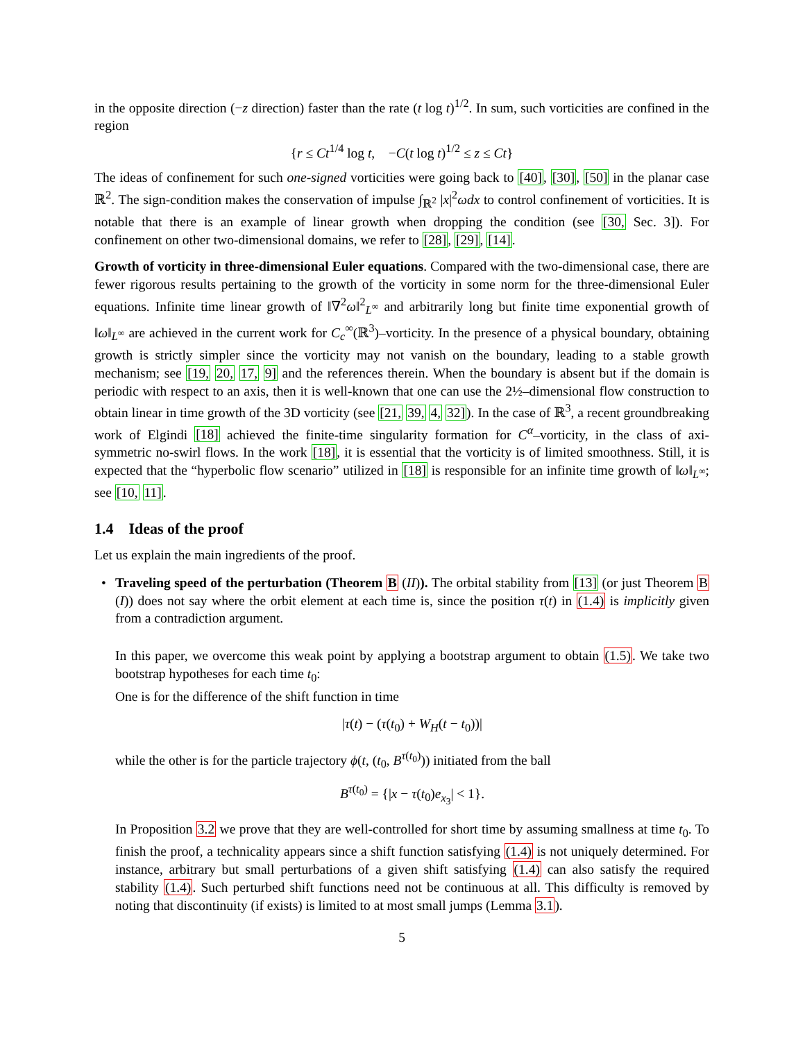in the opposite direction (−z direction) faster than the rate (t log t)<sup>1/2</sup>. In sum, such vorticities are confined in the region
{r ≤ Ct<sup>1/4</sup> log t, −C(t log t)<sup>1/2</sup> ≤ z ≤ Ct}
The ideas of confinement for such one-signed vorticities were going back to [40], [30], [50] in the planar case ℝ<sup>2</sup>. The sign-condition makes the conservation of impulse ∫<sub>ℝ<sup>2</sup></sub> |x|<sup>2</sup>ωdx to control confinement of vorticities. It is notable that there is an example of linear growth when dropping the condition (see [30, Sec. 3]). For confinement on other two-dimensional domains, we refer to [28], [29], [14].
Growth of vorticity in three-dimensional Euler equations. Compared with the two-dimensional case, there are fewer rigorous results pertaining to the growth of the vorticity in some norm for the three-dimensional Euler equations. Infinite time linear growth of ‖∇<sup>2</sup>ω‖<sup>2</sup><sub>L<sup>∞</sup></sub> and arbitrarily long but finite time exponential growth of ‖ω‖<sub>L<sup>∞</sup></sub> are achieved in the current work for C<sub>c</sub><sup>∞</sup>(ℝ<sup>3</sup>)–vorticity. In the presence of a physical boundary, obtaining growth is strictly simpler since the vorticity may not vanish on the boundary, leading to a stable growth mechanism; see [19, 20, 17, 9] and the references therein. When the boundary is absent but if the domain is periodic with respect to an axis, then it is well-known that one can use the 2½–dimensional flow construction to obtain linear in time growth of the 3D vorticity (see [21, 39, 4, 32]). In the case of ℝ<sup>3</sup>, a recent groundbreaking work of Elgindi [18] achieved the finite-time singularity formation for C<sup>α</sup>–vorticity, in the class of axi-symmetric no-swirl flows. In the work [18], it is essential that the vorticity is of limited smoothness. Still, it is expected that the “hyperbolic flow scenario” utilized in [18] is responsible for an infinite time growth of ‖ω‖<sub>L<sup>∞</sup></sub>; see [10, 11].
1.4 Ideas of the proof
Let us explain the main ingredients of the proof.
•
Traveling speed of the perturbation (Theorem B (II)). The orbital stability from [13] (or just Theorem B (I)) does not say where the orbit element at each time is, since the position τ(t) in (1.4) is implicitly given from a contradiction argument.
In this paper, we overcome this weak point by applying a bootstrap argument to obtain (1.5). We take two bootstrap hypotheses for each time t<sub>0</sub>:
One is for the difference of the shift function in time
|τ(t) − (τ(t<sub>0</sub>) + W<sub>H</sub>(t − t<sub>0</sub>))|
while the other is for the particle trajectory ϕ(t, (t<sub>0</sub>, B<sup>τ(t<sub>0</sub>)</sup>)) initiated from the ball
B<sup>τ(t<sub>0</sub>)</sup> = {|x − τ(t<sub>0</sub>)e<sub>x<sub>3</sub></sub>| < 1}.
In Proposition 3.2 we prove that they are well-controlled for short time by assuming smallness at time t<sub>0</sub>. To finish the proof, a technicality appears since a shift function satisfying (1.4) is not uniquely determined. For instance, arbitrary but small perturbations of a given shift satisfying (1.4) can also satisfy the required stability (1.4). Such perturbed shift functions need not be continuous at all. This difficulty is removed by noting that discontinuity (if exists) is limited to at most small jumps (Lemma 3.1).
5